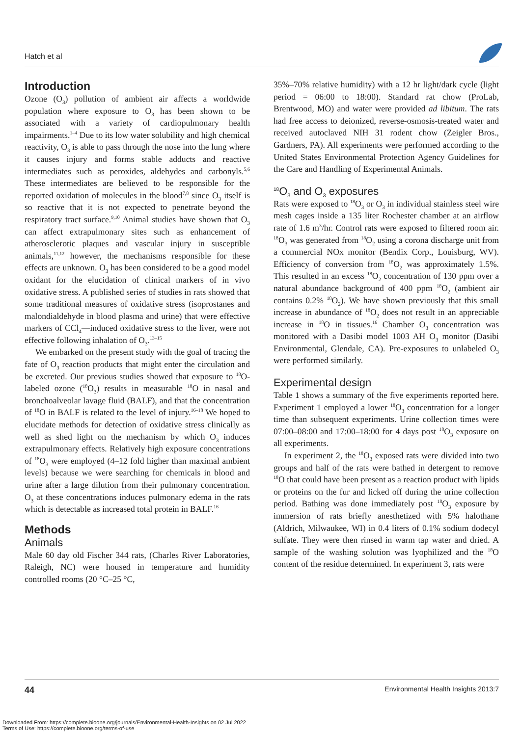Hatch et al
Introduction
Ozone (O<sub>3</sub>) pollution of ambient air affects a worldwide population where exposure to O<sub>3</sub> has been shown to be associated with a variety of cardiopulmonary health impairments.<sup>1–4</sup> Due to its low water solubility and high chemical reactivity, O<sub>3</sub> is able to pass through the nose into the lung where it causes injury and forms stable adducts and reactive intermediates such as peroxides, aldehydes and carbonyls.<sup>5,6</sup> These intermediates are believed to be responsible for the reported oxidation of molecules in the blood<sup>7,8</sup> since O<sub>3</sub> itself is so reactive that it is not expected to penetrate beyond the respiratory tract surface.<sup>9,10</sup> Animal studies have shown that O<sub>3</sub> can affect extrapulmonary sites such as enhancement of atherosclerotic plaques and vascular injury in susceptible animals,<sup>11,12</sup> however, the mechanisms responsible for these effects are unknown. O<sub>3</sub> has been considered to be a good model oxidant for the elucidation of clinical markers of in vivo oxidative stress. A published series of studies in rats showed that some traditional measures of oxidative stress (isoprostanes and malondialdehyde in blood plasma and urine) that were effective markers of CCl<sub>4</sub>—induced oxidative stress to the liver, were not effective following inhalation of O<sub>3</sub>.<sup>13–15</sup>
We embarked on the present study with the goal of tracing the fate of O<sub>3</sub> reaction products that might enter the circulation and be excreted. Our previous studies showed that exposure to <sup>18</sup>O-labeled ozone (<sup>18</sup>O<sub>3</sub>) results in measurable <sup>18</sup>O in nasal and bronchoalveolar lavage fluid (BALF), and that the concentration of <sup>18</sup>O in BALF is related to the level of injury.<sup>16–18</sup> We hoped to elucidate methods for detection of oxidative stress clinically as well as shed light on the mechanism by which O<sub>3</sub> induces extrapulmonary effects. Relatively high exposure concentrations of <sup>18</sup>O<sub>3</sub> were employed (4–12 fold higher than maximal ambient levels) because we were searching for chemicals in blood and urine after a large dilution from their pulmonary concentration. O<sub>3</sub> at these concentrations induces pulmonary edema in the rats which is detectable as increased total protein in BALF.<sup>16</sup>
Methods
Animals
Male 60 day old Fischer 344 rats, (Charles River Laboratories, Raleigh, NC) were housed in temperature and humidity controlled rooms (20 °C–25 °C,
35%–70% relative humidity) with a 12 hr light/dark cycle (light period = 06:00 to 18:00). Standard rat chow (ProLab, Brentwood, MO) and water were provided ad libitum. The rats had free access to deionized, reverse-osmosis-treated water and received autoclaved NIH 31 rodent chow (Zeigler Bros., Gardners, PA). All experiments were performed according to the United States Environmental Protection Agency Guidelines for the Care and Handling of Experimental Animals.
<sup>18</sup>O<sub>3</sub> and O<sub>3</sub> exposures
Rats were exposed to <sup>18</sup>O<sub>3</sub> or O<sub>3</sub> in individual stainless steel wire mesh cages inside a 135 liter Rochester chamber at an airflow rate of 1.6 m<sup>3</sup>/hr. Control rats were exposed to filtered room air. <sup>18</sup>O<sub>3</sub> was generated from <sup>18</sup>O<sub>2</sub> using a corona discharge unit from a commercial NOx monitor (Bendix Corp., Louisburg, WV). Efficiency of conversion from <sup>18</sup>O<sub>2</sub> was approximately 1.5%. This resulted in an excess <sup>18</sup>O<sub>2</sub> concentration of 130 ppm over a natural abundance background of 400 ppm <sup>18</sup>O<sub>2</sub> (ambient air contains 0.2% <sup>18</sup>O<sub>2</sub>). We have shown previously that this small increase in abundance of <sup>18</sup>O<sub>2</sub> does not result in an appreciable increase in <sup>18</sup>O in tissues.<sup>16</sup> Chamber O<sub>3</sub> concentration was monitored with a Dasibi model 1003 AH O<sub>3</sub> monitor (Dasibi Environmental, Glendale, CA). Pre-exposures to unlabeled O<sub>3</sub> were performed similarly.
Experimental design
Table 1 shows a summary of the five experiments reported here. Experiment 1 employed a lower <sup>18</sup>O<sub>3</sub> concentration for a longer time than subsequent experiments. Urine collection times were 07:00–08:00 and 17:00–18:00 for 4 days post <sup>18</sup>O<sub>3</sub> exposure on all experiments.
In experiment 2, the <sup>18</sup>O<sub>3</sub> exposed rats were divided into two groups and half of the rats were bathed in detergent to remove <sup>18</sup>O that could have been present as a reaction product with lipids or proteins on the fur and licked off during the urine collection period. Bathing was done immediately post <sup>18</sup>O<sub>3</sub> exposure by immersion of rats briefly anesthetized with 5% halothane (Aldrich, Milwaukee, WI) in 0.4 liters of 0.1% sodium dodecyl sulfate. They were then rinsed in warm tap water and dried. A sample of the washing solution was lyophilized and the <sup>18</sup>O content of the residue determined. In experiment 3, rats were
44 Environmental Health Insights 2013:7
Downloaded From: https://complete.bioone.org/journals/Environmental-Health-Insights on 02 Jul 2022
Terms of Use: https://complete.bioone.org/terms-of-use